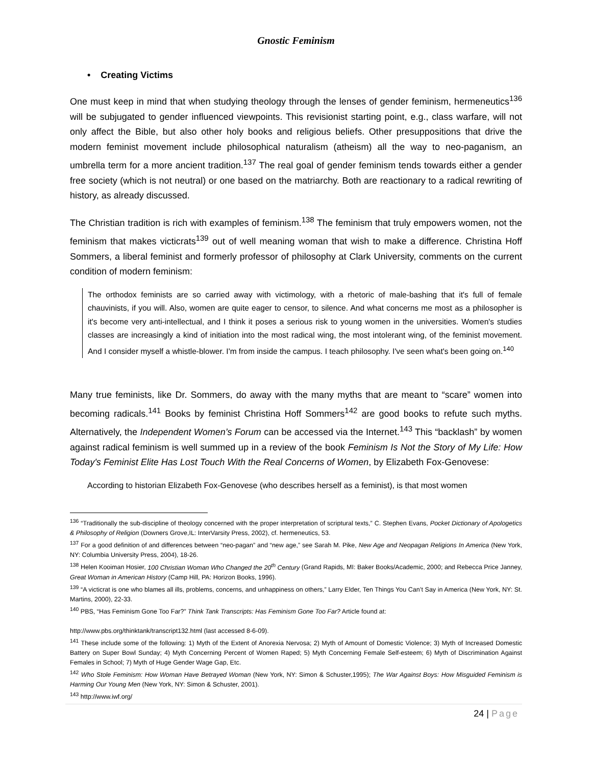Gnostic Feminism
• Creating Victims
One must keep in mind that when studying theology through the lenses of gender feminism, hermeneutics<sup>136</sup> will be subjugated to gender influenced viewpoints. This revisionist starting point, e.g., class warfare, will not only affect the Bible, but also other holy books and religious beliefs. Other presuppositions that drive the modern feminist movement include philosophical naturalism (atheism) all the way to neo-paganism, an umbrella term for a more ancient tradition.<sup>137</sup> The real goal of gender feminism tends towards either a gender free society (which is not neutral) or one based on the matriarchy. Both are reactionary to a radical rewriting of history, as already discussed.
The Christian tradition is rich with examples of feminism.<sup>138</sup> The feminism that truly empowers women, not the feminism that makes victicrats<sup>139</sup> out of well meaning woman that wish to make a difference. Christina Hoff Sommers, a liberal feminist and formerly professor of philosophy at Clark University, comments on the current condition of modern feminism:
The orthodox feminists are so carried away with victimology, with a rhetoric of male-bashing that it's full of female chauvinists, if you will. Also, women are quite eager to censor, to silence. And what concerns me most as a philosopher is it's become very anti-intellectual, and I think it poses a serious risk to young women in the universities. Women's studies classes are increasingly a kind of initiation into the most radical wing, the most intolerant wing, of the feminist movement. And I consider myself a whistle-blower. I'm from inside the campus. I teach philosophy. I've seen what's been going on.<sup>140</sup>
Many true feminists, like Dr. Sommers, do away with the many myths that are meant to “scare” women into becoming radicals.<sup>141</sup> Books by feminist Christina Hoff Sommers<sup>142</sup> are good books to refute such myths. Alternatively, the Independent Women’s Forum can be accessed via the Internet.<sup>143</sup> This “backlash” by women against radical feminism is well summed up in a review of the book Feminism Is Not the Story of My Life: How Today's Feminist Elite Has Lost Touch With the Real Concerns of Women, by Elizabeth Fox-Genovese:
According to historian Elizabeth Fox-Genovese (who describes herself as a feminist), is that most women
<sup>136</sup> “Traditionally the sub-discipline of theology concerned with the proper interpretation of scriptural texts,” C. Stephen Evans, Pocket Dictionary of Apologetics & Philosophy of Religion (Downers Grove,IL: InterVarsity Press, 2002), cf. hermeneutics, 53.
<sup>137</sup> For a good definition of and differences between “neo-pagan” and “new age,” see Sarah M. Pike, New Age and Neopagan Religions In America (New York, NY: Columbia University Press, 2004), 18-26.
<sup>138</sup> Helen Kooiman Hosier, 100 Christian Woman Who Changed the 20<sup>th</sup> Century (Grand Rapids, MI: Baker Books/Academic, 2000; and Rebecca Price Janney, Great Woman in American History (Camp Hill, PA: Horizon Books, 1996).
<sup>139</sup> “A victicrat is one who blames all ills, problems, concerns, and unhappiness on others,” Larry Elder, Ten Things You Can’t Say in America (New York, NY: St. Martins, 2000), 22-33.
<sup>140</sup> PBS, “Has Feminism Gone Too Far?” Think Tank Transcripts: Has Feminism Gone Too Far? Article found at:
http://www.pbs.org/thinktank/transcript132.html (last accessed 8-6-09).
<sup>141</sup> These include some of the following: 1) Myth of the Extent of Anorexia Nervosa; 2) Myth of Amount of Domestic Violence; 3) Myth of Increased Domestic Battery on Super Bowl Sunday; 4) Myth Concerning Percent of Women Raped; 5) Myth Concerning Female Self-esteem; 6) Myth of Discrimination Against Females in School; 7) Myth of Huge Gender Wage Gap, Etc.
<sup>142</sup> Who Stole Feminism: How Woman Have Betrayed Woman (New York, NY: Simon & Schuster,1995); The War Against Boys: How Misguided Feminism is Harming Our Young Men (New York, NY: Simon & Schuster, 2001).
<sup>143</sup> http://www.iwf.org/
24 | Page